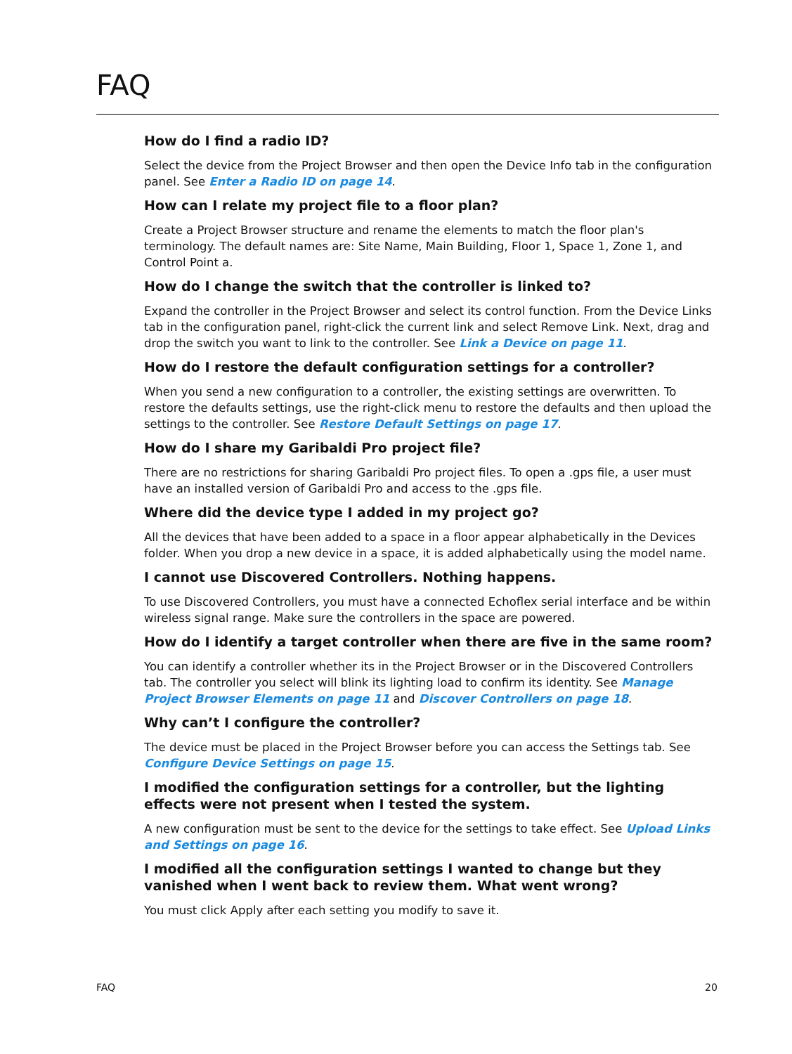FAQ
How do I find a radio ID?
Select the device from the Project Browser and then open the Device Info tab in the configuration panel. See Enter a Radio ID on page 14.
How can I relate my project file to a floor plan?
Create a Project Browser structure and rename the elements to match the floor plan's terminology. The default names are: Site Name, Main Building, Floor 1, Space 1, Zone 1, and Control Point a.
How do I change the switch that the controller is linked to?
Expand the controller in the Project Browser and select its control function. From the Device Links tab in the configuration panel, right-click the current link and select Remove Link. Next, drag and drop the switch you want to link to the controller. See Link a Device on page 11.
How do I restore the default configuration settings for a controller?
When you send a new configuration to a controller, the existing settings are overwritten. To restore the defaults settings, use the right-click menu to restore the defaults and then upload the settings to the controller. See Restore Default Settings on page 17.
How do I share my Garibaldi Pro project file?
There are no restrictions for sharing Garibaldi Pro project files. To open a .gps file, a user must have an installed version of Garibaldi Pro and access to the .gps file.
Where did the device type I added in my project go?
All the devices that have been added to a space in a floor appear alphabetically in the Devices folder. When you drop a new device in a space, it is added alphabetically using the model name.
I cannot use Discovered Controllers. Nothing happens.
To use Discovered Controllers, you must have a connected Echoflex serial interface and be within wireless signal range. Make sure the controllers in the space are powered.
How do I identify a target controller when there are five in the same room?
You can identify a controller whether its in the Project Browser or in the Discovered Controllers tab. The controller you select will blink its lighting load to confirm its identity. See Manage Project Browser Elements on page 11 and Discover Controllers on page 18.
Why can’t I configure the controller?
The device must be placed in the Project Browser before you can access the Settings tab. See Configure Device Settings on page 15.
I modified the configuration settings for a controller, but the lighting effects were not present when I tested the system.
A new configuration must be sent to the device for the settings to take effect. See Upload Links and Settings on page 16.
I modified all the configuration settings I wanted to change but they vanished when I went back to review them. What went wrong?
You must click Apply after each setting you modify to save it.
FAQ 20